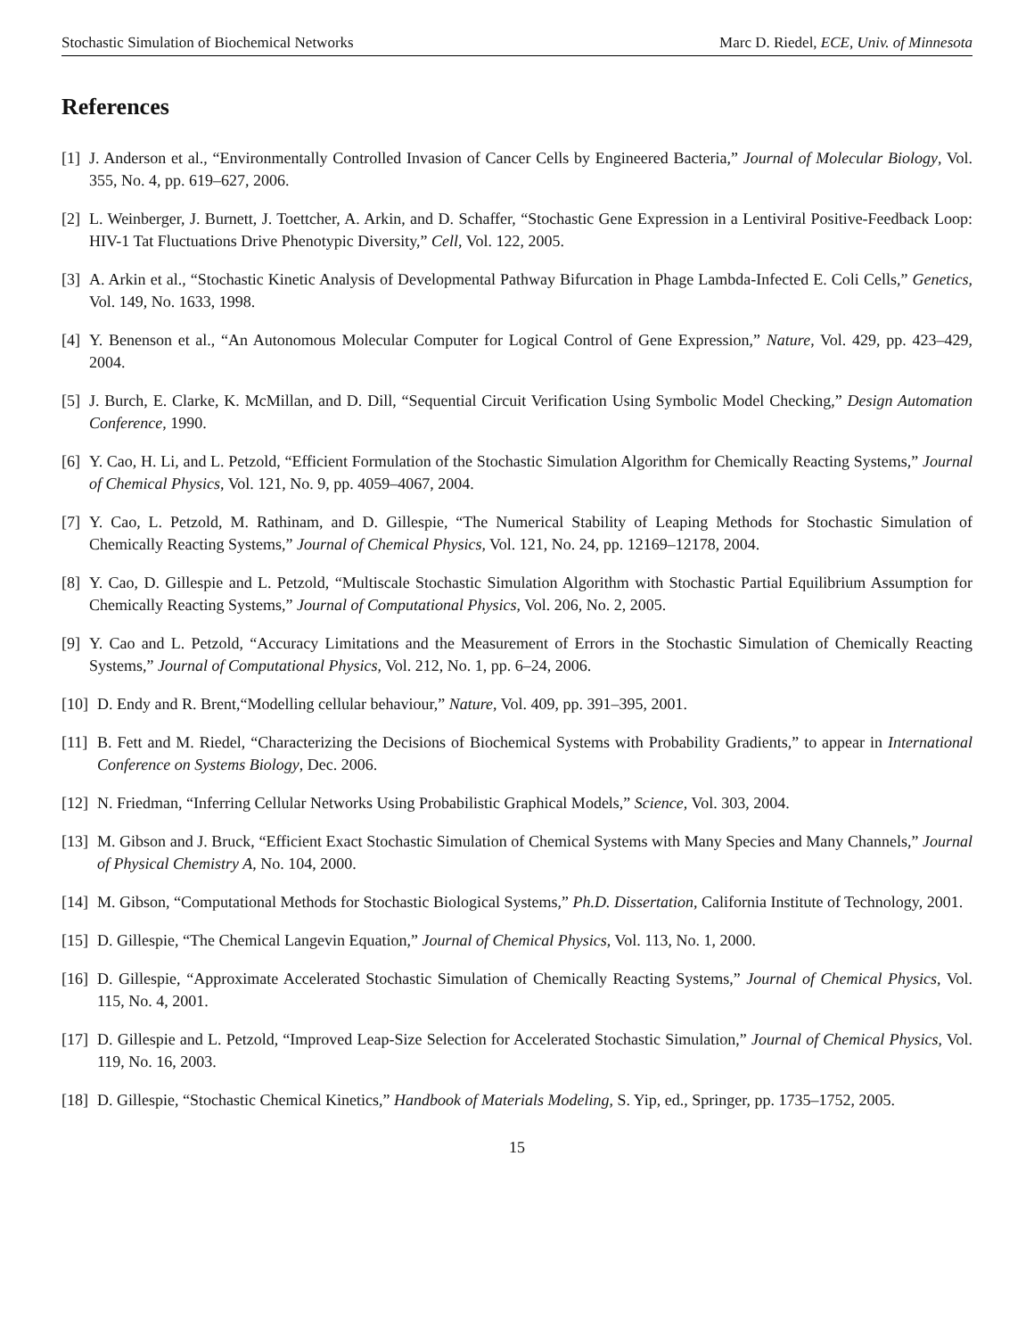Stochastic Simulation of Biochemical Networks Marc D. Riedel, ECE, Univ. of Minnesota
References
[1] J. Anderson et al., “Environmentally Controlled Invasion of Cancer Cells by Engineered Bacteria,” Journal of Molecular Biology, Vol. 355, No. 4, pp. 619–627, 2006.
[2] L. Weinberger, J. Burnett, J. Toettcher, A. Arkin, and D. Schaffer, “Stochastic Gene Expression in a Lentiviral Positive-Feedback Loop: HIV-1 Tat Fluctuations Drive Phenotypic Diversity,” Cell, Vol. 122, 2005.
[3] A. Arkin et al., “Stochastic Kinetic Analysis of Developmental Pathway Bifurcation in Phage Lambda-Infected E. Coli Cells,” Genetics, Vol. 149, No. 1633, 1998.
[4] Y. Benenson et al., “An Autonomous Molecular Computer for Logical Control of Gene Expression,” Nature, Vol. 429, pp. 423–429, 2004.
[5] J. Burch, E. Clarke, K. McMillan, and D. Dill, “Sequential Circuit Verification Using Symbolic Model Checking,” Design Automation Conference, 1990.
[6] Y. Cao, H. Li, and L. Petzold, “Efficient Formulation of the Stochastic Simulation Algorithm for Chemically Reacting Systems,” Journal of Chemical Physics, Vol. 121, No. 9, pp. 4059–4067, 2004.
[7] Y. Cao, L. Petzold, M. Rathinam, and D. Gillespie, “The Numerical Stability of Leaping Methods for Stochastic Simulation of Chemically Reacting Systems,” Journal of Chemical Physics, Vol. 121, No. 24, pp. 12169–12178, 2004.
[8] Y. Cao, D. Gillespie and L. Petzold, “Multiscale Stochastic Simulation Algorithm with Stochastic Partial Equilibrium Assumption for Chemically Reacting Systems,” Journal of Computational Physics, Vol. 206, No. 2, 2005.
[9] Y. Cao and L. Petzold, “Accuracy Limitations and the Measurement of Errors in the Stochastic Simulation of Chemically Reacting Systems,” Journal of Computational Physics, Vol. 212, No. 1, pp. 6–24, 2006.
[10] D. Endy and R. Brent,“Modelling cellular behaviour,” Nature, Vol. 409, pp. 391–395, 2001.
[11] B. Fett and M. Riedel, “Characterizing the Decisions of Biochemical Systems with Probability Gradients,” to appear in International Conference on Systems Biology, Dec. 2006.
[12] N. Friedman, “Inferring Cellular Networks Using Probabilistic Graphical Models,” Science, Vol. 303, 2004.
[13] M. Gibson and J. Bruck, “Efficient Exact Stochastic Simulation of Chemical Systems with Many Species and Many Channels,” Journal of Physical Chemistry A, No. 104, 2000.
[14] M. Gibson, “Computational Methods for Stochastic Biological Systems,” Ph.D. Dissertation, California Institute of Technology, 2001.
[15] D. Gillespie, “The Chemical Langevin Equation,” Journal of Chemical Physics, Vol. 113, No. 1, 2000.
[16] D. Gillespie, “Approximate Accelerated Stochastic Simulation of Chemically Reacting Systems,” Journal of Chemical Physics, Vol. 115, No. 4, 2001.
[17] D. Gillespie and L. Petzold, “Improved Leap-Size Selection for Accelerated Stochastic Simulation,” Journal of Chemical Physics, Vol. 119, No. 16, 2003.
[18] D. Gillespie, “Stochastic Chemical Kinetics,” Handbook of Materials Modeling, S. Yip, ed., Springer, pp. 1735–1752, 2005.
15